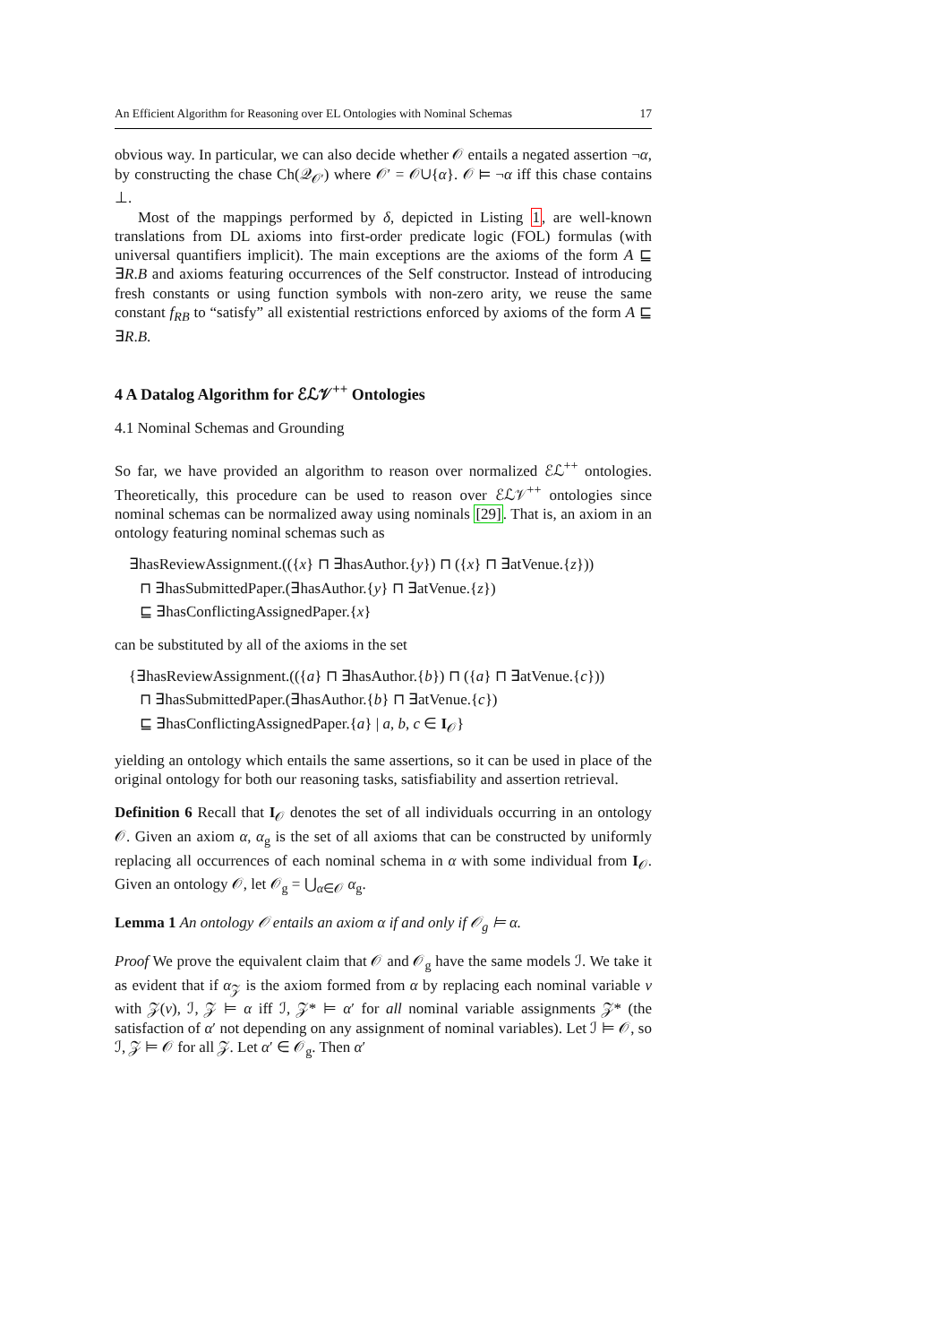An Efficient Algorithm for Reasoning over EL Ontologies with Nominal Schemas 17
obvious way. In particular, we can also decide whether 𝒪 entails a negated assertion ¬α, by constructing the chase Ch(𝒬<sub>𝒪′</sub>) where 𝒪′ = 𝒪∪{α}. 𝒪 ⊨ ¬α iff this chase contains ⊥.
Most of the mappings performed by δ, depicted in Listing 1, are well-known translations from DL axioms into first-order predicate logic (FOL) formulas (with universal quantifiers implicit). The main exceptions are the axioms of the form A ⊑ ∃R.B and axioms featuring occurrences of the Self constructor. Instead of introducing fresh constants or using function symbols with non-zero arity, we reuse the same constant f<sub>RB</sub> to “satisfy” all existential restrictions enforced by axioms of the form A ⊑ ∃R.B.
4 A Datalog Algorithm for ℰℒ𝒱<sup>++</sup> Ontologies
4.1 Nominal Schemas and Grounding
So far, we have provided an algorithm to reason over normalized ℰℒ<sup>++</sup> ontologies. Theoretically, this procedure can be used to reason over ℰℒ𝒱<sup>++</sup> ontologies since nominal schemas can be normalized away using nominals [29]. That is, an axiom in an ontology featuring nominal schemas such as
∃hasReviewAssignment.(({x} ⊓ ∃hasAuthor.{y}) ⊓ ({x} ⊓ ∃atVenue.{z}))
⊓ ∃hasSubmittedPaper.(∃hasAuthor.{y} ⊓ ∃atVenue.{z})
⊑ ∃hasConflictingAssignedPaper.{x}
can be substituted by all of the axioms in the set
{∃hasReviewAssignment.(({a} ⊓ ∃hasAuthor.{b}) ⊓ ({a} ⊓ ∃atVenue.{c}))
⊓ ∃hasSubmittedPaper.(∃hasAuthor.{b} ⊓ ∃atVenue.{c})
⊑ ∃hasConflictingAssignedPaper.{a} | a, b, c ∈ I<sub>𝒪</sub>}
yielding an ontology which entails the same assertions, so it can be used in place of the original ontology for both our reasoning tasks, satisfiability and assertion retrieval.
Definition 6 Recall that I<sub>𝒪</sub> denotes the set of all individuals occurring in an ontology 𝒪. Given an axiom α, α<sub>g</sub> is the set of all axioms that can be constructed by uniformly replacing all occurrences of each nominal schema in α with some individual from I<sub>𝒪</sub>. Given an ontology 𝒪, let 𝒪<sub>g</sub> = ⋃<sub>α∈𝒪</sub> α<sub>g</sub>.
Lemma 1 An ontology 𝒪 entails an axiom α if and only if 𝒪<sub>g</sub> ⊨ α.
Proof We prove the equivalent claim that 𝒪 and 𝒪<sub>g</sub> have the same models ℐ. We take it as evident that if α<sub>𝒵</sub> is the axiom formed from α by replacing each nominal variable v with 𝒵(v), ℐ, 𝒵 ⊨ α iff ℐ, 𝒵* ⊨ α′ for all nominal variable assignments 𝒵* (the satisfaction of α′ not depending on any assignment of nominal variables). Let ℐ ⊨ 𝒪, so ℐ, 𝒵 ⊨ 𝒪 for all 𝒵. Let α′ ∈ 𝒪<sub>g</sub>. Then α′